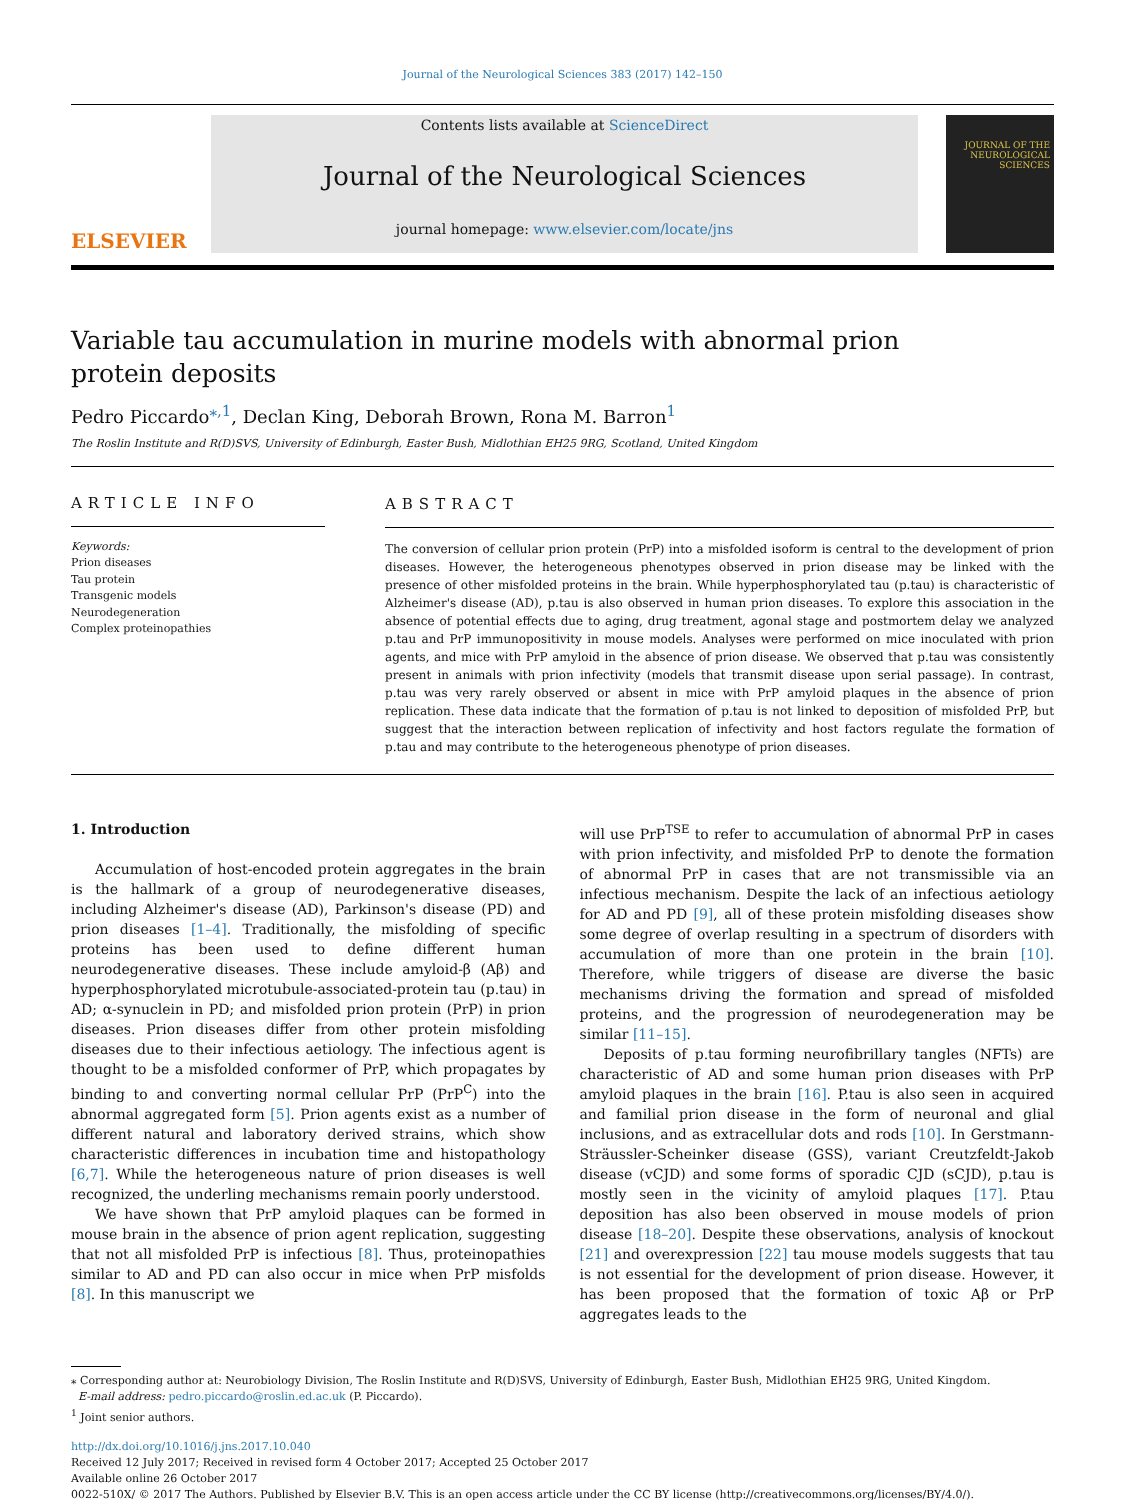Journal of the Neurological Sciences 383 (2017) 142–150
ELSEVIER
Contents lists available at ScienceDirect
Journal of the Neurological Sciences
journal homepage: www.elsevier.com/locate/jns
JOURNAL OF THE NEUROLOGICAL SCIENCES
Variable tau accumulation in murine models with abnormal prion protein deposits
Pedro Piccardo<sup>⁎,1</sup>, Declan King, Deborah Brown, Rona M. Barron<sup>1</sup>
The Roslin Institute and R(D)SVS, University of Edinburgh, Easter Bush, Midlothian EH25 9RG, Scotland, United Kingdom
ARTICLE INFO
Keywords:
Prion diseases
Tau protein
Transgenic models
Neurodegeneration
Complex proteinopathies
ABSTRACT
The conversion of cellular prion protein (PrP) into a misfolded isoform is central to the development of prion diseases. However, the heterogeneous phenotypes observed in prion disease may be linked with the presence of other misfolded proteins in the brain. While hyperphosphorylated tau (p.tau) is characteristic of Alzheimer's disease (AD), p.tau is also observed in human prion diseases. To explore this association in the absence of potential effects due to aging, drug treatment, agonal stage and postmortem delay we analyzed p.tau and PrP immunopositivity in mouse models. Analyses were performed on mice inoculated with prion agents, and mice with PrP amyloid in the absence of prion disease. We observed that p.tau was consistently present in animals with prion infectivity (models that transmit disease upon serial passage). In contrast, p.tau was very rarely observed or absent in mice with PrP amyloid plaques in the absence of prion replication. These data indicate that the formation of p.tau is not linked to deposition of misfolded PrP, but suggest that the interaction between replication of infectivity and host factors regulate the formation of p.tau and may contribute to the heterogeneous phenotype of prion diseases.
1. Introduction
Accumulation of host-encoded protein aggregates in the brain is the hallmark of a group of neurodegenerative diseases, including Alzheimer's disease (AD), Parkinson's disease (PD) and prion diseases [1–4]. Traditionally, the misfolding of specific proteins has been used to define different human neurodegenerative diseases. These include amyloid-β (Aβ) and hyperphosphorylated microtubule-associated-protein tau (p.tau) in AD; α-synuclein in PD; and misfolded prion protein (PrP) in prion diseases. Prion diseases differ from other protein misfolding diseases due to their infectious aetiology. The infectious agent is thought to be a misfolded conformer of PrP, which propagates by binding to and converting normal cellular PrP (PrP<sup>C</sup>) into the abnormal aggregated form [5]. Prion agents exist as a number of different natural and laboratory derived strains, which show characteristic differences in incubation time and histopathology [6,7]. While the heterogeneous nature of prion diseases is well recognized, the underling mechanisms remain poorly understood.
We have shown that PrP amyloid plaques can be formed in mouse brain in the absence of prion agent replication, suggesting that not all misfolded PrP is infectious [8]. Thus, proteinopathies similar to AD and PD can also occur in mice when PrP misfolds [8]. In this manuscript we
will use PrP<sup>TSE</sup> to refer to accumulation of abnormal PrP in cases with prion infectivity, and misfolded PrP to denote the formation of abnormal PrP in cases that are not transmissible via an infectious mechanism. Despite the lack of an infectious aetiology for AD and PD [9], all of these protein misfolding diseases show some degree of overlap resulting in a spectrum of disorders with accumulation of more than one protein in the brain [10]. Therefore, while triggers of disease are diverse the basic mechanisms driving the formation and spread of misfolded proteins, and the progression of neurodegeneration may be similar [11–15].
Deposits of p.tau forming neurofibrillary tangles (NFTs) are characteristic of AD and some human prion diseases with PrP amyloid plaques in the brain [16]. P.tau is also seen in acquired and familial prion disease in the form of neuronal and glial inclusions, and as extracellular dots and rods [10]. In Gerstmann-Sträussler-Scheinker disease (GSS), variant Creutzfeldt-Jakob disease (vCJD) and some forms of sporadic CJD (sCJD), p.tau is mostly seen in the vicinity of amyloid plaques [17]. P.tau deposition has also been observed in mouse models of prion disease [18–20]. Despite these observations, analysis of knockout [21] and overexpression [22] tau mouse models suggests that tau is not essential for the development of prion disease. However, it has been proposed that the formation of toxic Aβ or PrP aggregates leads to the
⁎ Corresponding author at: Neurobiology Division, The Roslin Institute and R(D)SVS, University of Edinburgh, Easter Bush, Midlothian EH25 9RG, United Kingdom.
E-mail address: pedro.piccardo@roslin.ed.ac.uk (P. Piccardo).
<sup>1</sup> Joint senior authors.
http://dx.doi.org/10.1016/j.jns.2017.10.040
Received 12 July 2017; Received in revised form 4 October 2017; Accepted 25 October 2017
Available online 26 October 2017
0022-510X/ © 2017 The Authors. Published by Elsevier B.V. This is an open access article under the CC BY license (http://creativecommons.org/licenses/BY/4.0/).